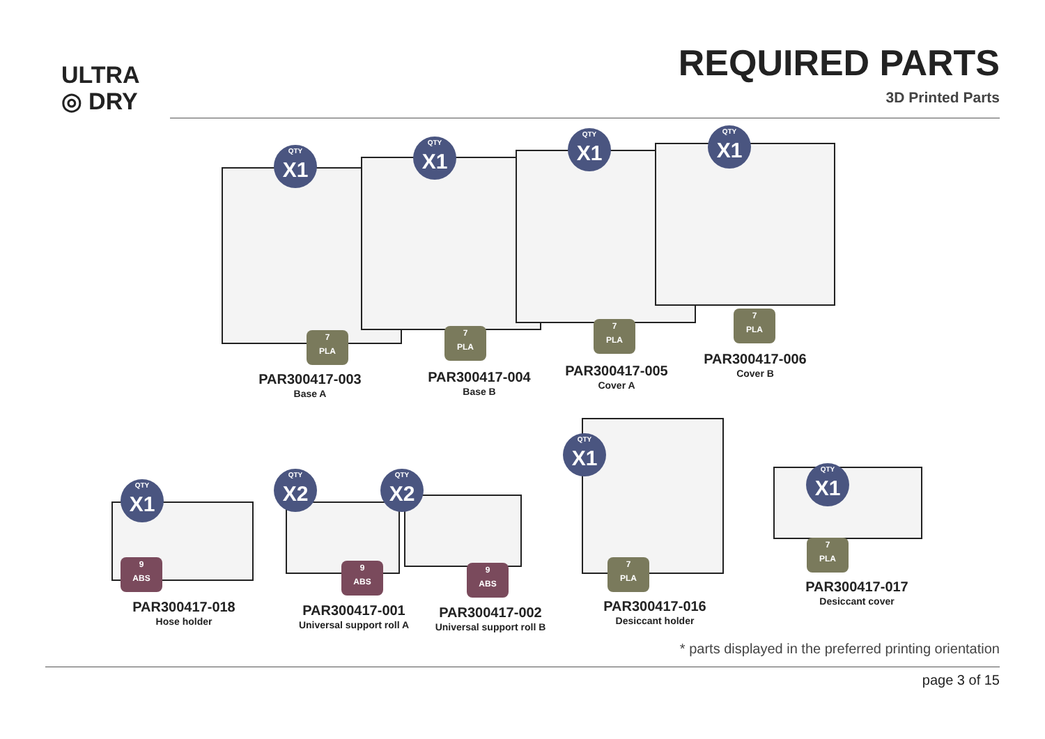ULTRA
◎ DRY
REQUIRED PARTS
3D Printed Parts
QTY
X1
QTY
X1
QTY
X1
QTY
X1
QTY
X1
QTY
X1
QTY
X2
QTY
X2
QTY
X1
7
PLA
7
PLA
7
PLA
7
PLA
7
PLA
7
PLA
9
ABS
9
ABS
9
ABS
PAR300417-003
Base A
PAR300417-004
Base B
PAR300417-005
Cover A
PAR300417-006
Cover B
PAR300417-018
Hose holder
PAR300417-001
Universal support roll A
PAR300417-002
Universal support roll B
PAR300417-016
Desiccant holder
PAR300417-017
Desiccant cover
* parts displayed in the preferred printing orientation
page 3 of 15